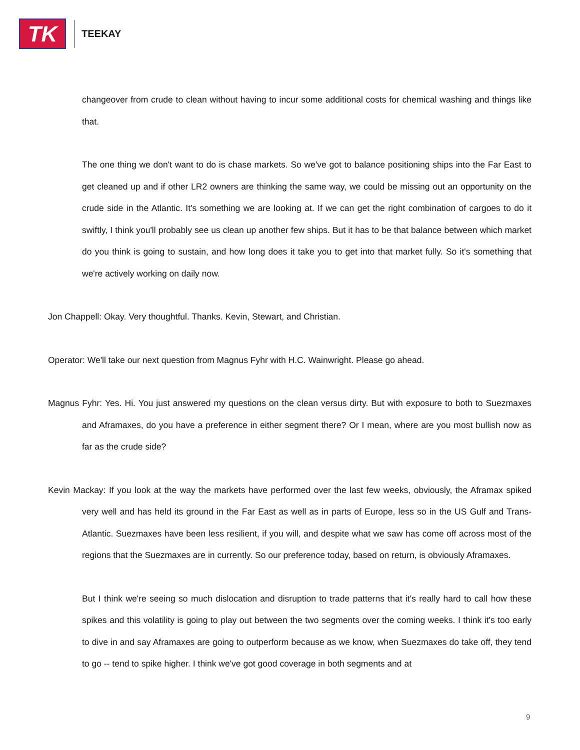TK
TEEKAY
changeover from crude to clean without having to incur some additional costs for chemical washing and things like that.
The one thing we don't want to do is chase markets. So we've got to balance positioning ships into the Far East to get cleaned up and if other LR2 owners are thinking the same way, we could be missing out an opportunity on the crude side in the Atlantic. It's something we are looking at. If we can get the right combination of cargoes to do it swiftly, I think you'll probably see us clean up another few ships. But it has to be that balance between which market do you think is going to sustain, and how long does it take you to get into that market fully. So it's something that we're actively working on daily now.
Jon Chappell: Okay. Very thoughtful. Thanks. Kevin, Stewart, and Christian.
Operator: We'll take our next question from Magnus Fyhr with H.C. Wainwright. Please go ahead.
Magnus Fyhr: Yes. Hi. You just answered my questions on the clean versus dirty. But with exposure to both to Suezmaxes and Aframaxes, do you have a preference in either segment there? Or I mean, where are you most bullish now as far as the crude side?
Kevin Mackay: If you look at the way the markets have performed over the last few weeks, obviously, the Aframax spiked very well and has held its ground in the Far East as well as in parts of Europe, less so in the US Gulf and Trans-Atlantic. Suezmaxes have been less resilient, if you will, and despite what we saw has come off across most of the regions that the Suezmaxes are in currently. So our preference today, based on return, is obviously Aframaxes.
But I think we're seeing so much dislocation and disruption to trade patterns that it's really hard to call how these spikes and this volatility is going to play out between the two segments over the coming weeks. I think it's too early to dive in and say Aframaxes are going to outperform because as we know, when Suezmaxes do take off, they tend to go -- tend to spike higher. I think we've got good coverage in both segments and at
9